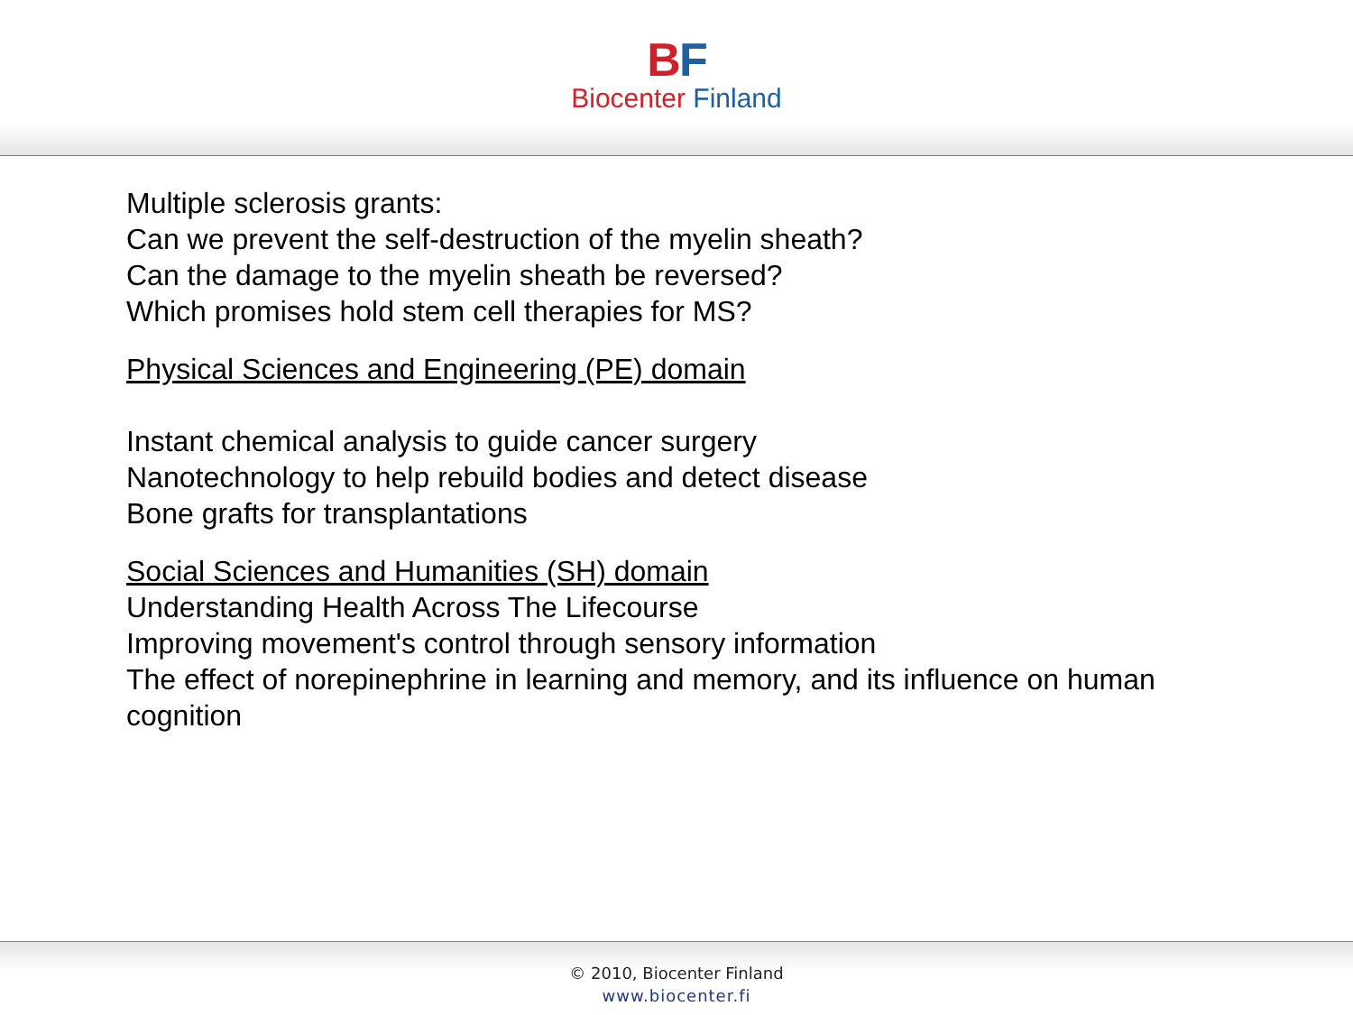BF
Biocenter Finland
Multiple sclerosis grants:
Can we prevent the self-destruction of the myelin sheath?
Can the damage to the myelin sheath be reversed?
Which promises hold stem cell therapies for MS?
Physical Sciences and Engineering (PE) domain
Instant chemical analysis to guide cancer surgery
Nanotechnology to help rebuild bodies and detect disease
Bone grafts for transplantations
Social Sciences and Humanities (SH) domain
Understanding Health Across The Lifecourse
Improving movement's control through sensory information
The effect of norepinephrine in learning and memory, and its influence on human
cognition
© 2010, Biocenter Finland
www.biocenter.fi